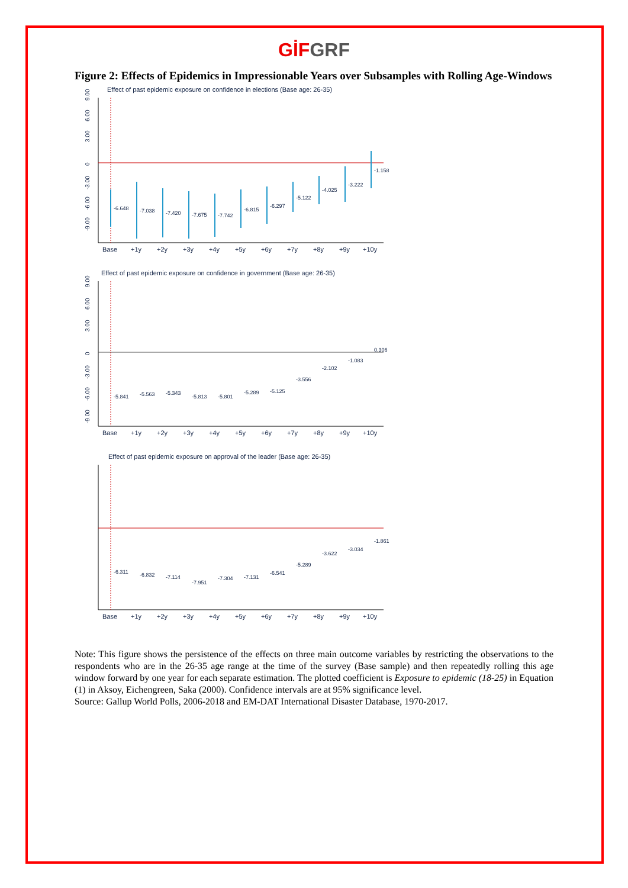GİF GRF
Figure 2: Effects of Epidemics in Impressionable Years over Subsamples with Rolling Age-Windows
Effect of past epidemic exposure on confidence in elections (Base age: 26-35)
0
3.00
6.00
9.00
-3.00
-6.00
-9.00
-6.648
-7.038
-7.420
-7.675
-7.742
-6.815
-6.297
-5.122
-4.025
-3.222
-1.158
Base
+1y
+2y
+3y
+4y
+5y
+6y
+7y
+8y
+9y
+10y
Effect of past epidemic exposure on confidence in government (Base age: 26-35)
0
3.00
6.00
9.00
-3.00
-6.00
-9.00
-5.841
-5.563
-5.343
-5.813
-5.801
-5.289
-5.125
-3.556
-2.102
-1.083
0.306
Base
+1y
+2y
+3y
+4y
+5y
+6y
+7y
+8y
+9y
+10y
Effect of past epidemic exposure on approval of the leader (Base age: 26-35)
-6.311
-6.832
-7.114
-7.951
-7.304
-7.131
-6.541
-5.289
-3.622
-3.034
-1.861
Base
+1y
+2y
+3y
+4y
+5y
+6y
+7y
+8y
+9y
+10y
Note: This figure shows the persistence of the effects on three main outcome variables by restricting the observations to the respondents who are in the 26-35 age range at the time of the survey (Base sample) and then repeatedly rolling this age window forward by one year for each separate estimation. The plotted coefficient is Exposure to epidemic (18-25) in Equation (1) in Aksoy, Eichengreen, Saka (2000). Confidence intervals are at 95% significance level.
Source: Gallup World Polls, 2006-2018 and EM-DAT International Disaster Database, 1970-2017.